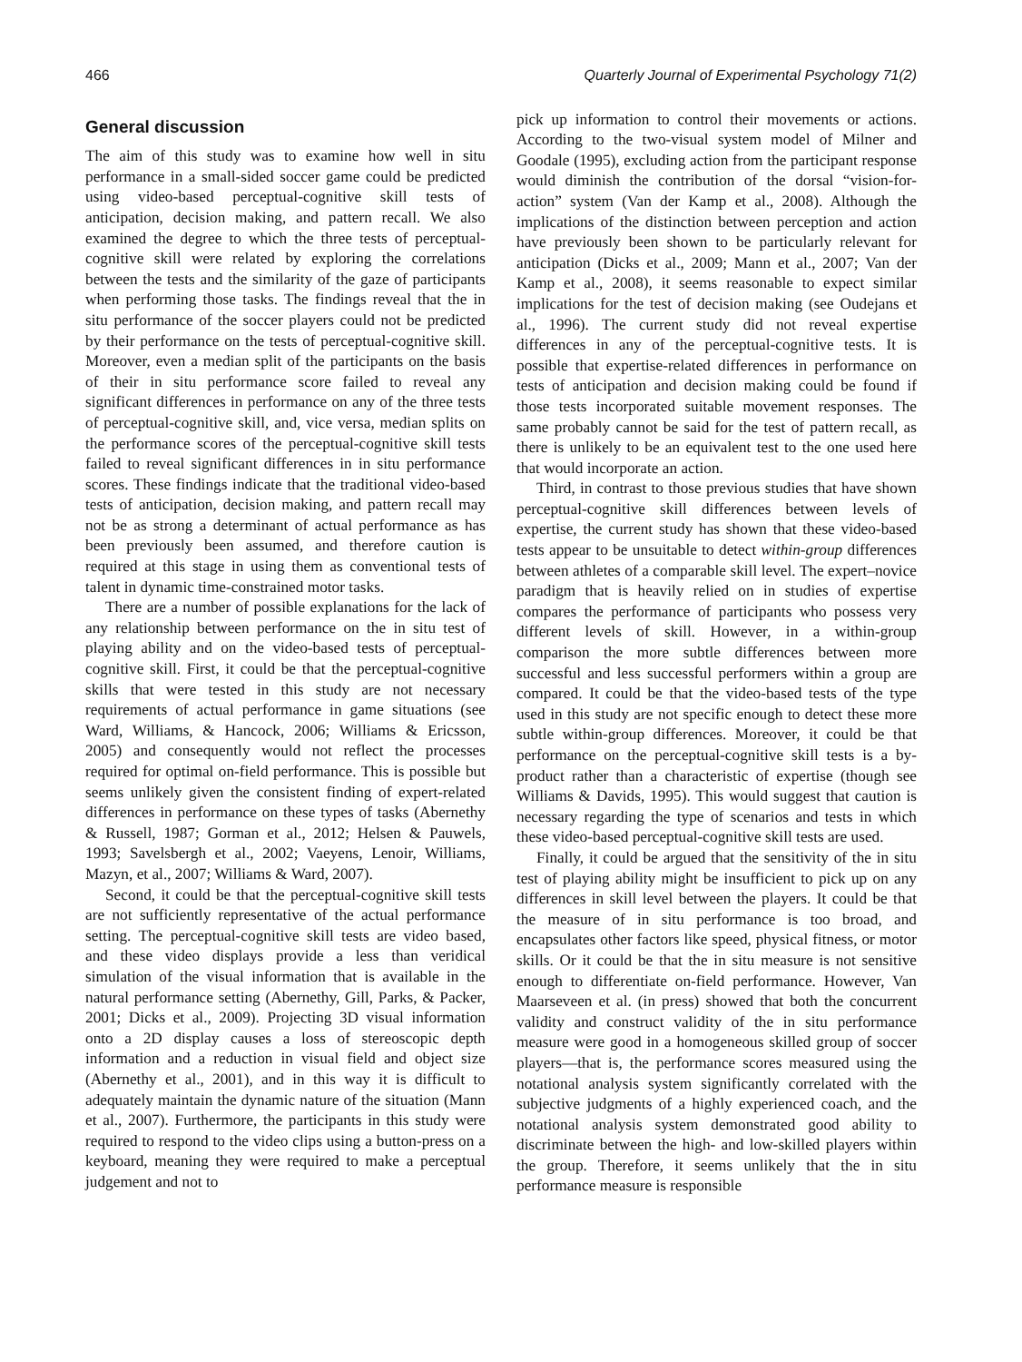466 Quarterly Journal of Experimental Psychology 71(2)
General discussion
The aim of this study was to examine how well in situ performance in a small-sided soccer game could be predicted using video-based perceptual-cognitive skill tests of anticipation, decision making, and pattern recall. We also examined the degree to which the three tests of perceptual-cognitive skill were related by exploring the correlations between the tests and the similarity of the gaze of participants when performing those tasks. The findings reveal that the in situ performance of the soccer players could not be predicted by their performance on the tests of perceptual-cognitive skill. Moreover, even a median split of the participants on the basis of their in situ performance score failed to reveal any significant differences in performance on any of the three tests of perceptual-cognitive skill, and, vice versa, median splits on the performance scores of the perceptual-cognitive skill tests failed to reveal significant differences in in situ performance scores. These findings indicate that the traditional video-based tests of anticipation, decision making, and pattern recall may not be as strong a determinant of actual performance as has been previously been assumed, and therefore caution is required at this stage in using them as conventional tests of talent in dynamic time-constrained motor tasks.
There are a number of possible explanations for the lack of any relationship between performance on the in situ test of playing ability and on the video-based tests of perceptual-cognitive skill. First, it could be that the perceptual-cognitive skills that were tested in this study are not necessary requirements of actual performance in game situations (see Ward, Williams, & Hancock, 2006; Williams & Ericsson, 2005) and consequently would not reflect the processes required for optimal on-field performance. This is possible but seems unlikely given the consistent finding of expert-related differences in performance on these types of tasks (Abernethy & Russell, 1987; Gorman et al., 2012; Helsen & Pauwels, 1993; Savelsbergh et al., 2002; Vaeyens, Lenoir, Williams, Mazyn, et al., 2007; Williams & Ward, 2007).
Second, it could be that the perceptual-cognitive skill tests are not sufficiently representative of the actual performance setting. The perceptual-cognitive skill tests are video based, and these video displays provide a less than veridical simulation of the visual information that is available in the natural performance setting (Abernethy, Gill, Parks, & Packer, 2001; Dicks et al., 2009). Projecting 3D visual information onto a 2D display causes a loss of stereoscopic depth information and a reduction in visual field and object size (Abernethy et al., 2001), and in this way it is difficult to adequately maintain the dynamic nature of the situation (Mann et al., 2007). Furthermore, the participants in this study were required to respond to the video clips using a button-press on a keyboard, meaning they were required to make a perceptual judgement and not to
pick up information to control their movements or actions. According to the two-visual system model of Milner and Goodale (1995), excluding action from the participant response would diminish the contribution of the dorsal “vision-for-action” system (Van der Kamp et al., 2008). Although the implications of the distinction between perception and action have previously been shown to be particularly relevant for anticipation (Dicks et al., 2009; Mann et al., 2007; Van der Kamp et al., 2008), it seems reasonable to expect similar implications for the test of decision making (see Oudejans et al., 1996). The current study did not reveal expertise differences in any of the perceptual-cognitive tests. It is possible that expertise-related differences in performance on tests of anticipation and decision making could be found if those tests incorporated suitable movement responses. The same probably cannot be said for the test of pattern recall, as there is unlikely to be an equivalent test to the one used here that would incorporate an action.
Third, in contrast to those previous studies that have shown perceptual-cognitive skill differences between levels of expertise, the current study has shown that these video-based tests appear to be unsuitable to detect within-group differences between athletes of a comparable skill level. The expert–novice paradigm that is heavily relied on in studies of expertise compares the performance of participants who possess very different levels of skill. However, in a within-group comparison the more subtle differences between more successful and less successful performers within a group are compared. It could be that the video-based tests of the type used in this study are not specific enough to detect these more subtle within-group differences. Moreover, it could be that performance on the perceptual-cognitive skill tests is a by-product rather than a characteristic of expertise (though see Williams & Davids, 1995). This would suggest that caution is necessary regarding the type of scenarios and tests in which these video-based perceptual-cognitive skill tests are used.
Finally, it could be argued that the sensitivity of the in situ test of playing ability might be insufficient to pick up on any differences in skill level between the players. It could be that the measure of in situ performance is too broad, and encapsulates other factors like speed, physical fitness, or motor skills. Or it could be that the in situ measure is not sensitive enough to differentiate on-field performance. However, Van Maarseveen et al. (in press) showed that both the concurrent validity and construct validity of the in situ performance measure were good in a homogeneous skilled group of soccer players—that is, the performance scores measured using the notational analysis system significantly correlated with the subjective judgments of a highly experienced coach, and the notational analysis system demonstrated good ability to discriminate between the high- and low-skilled players within the group. Therefore, it seems unlikely that the in situ performance measure is responsible